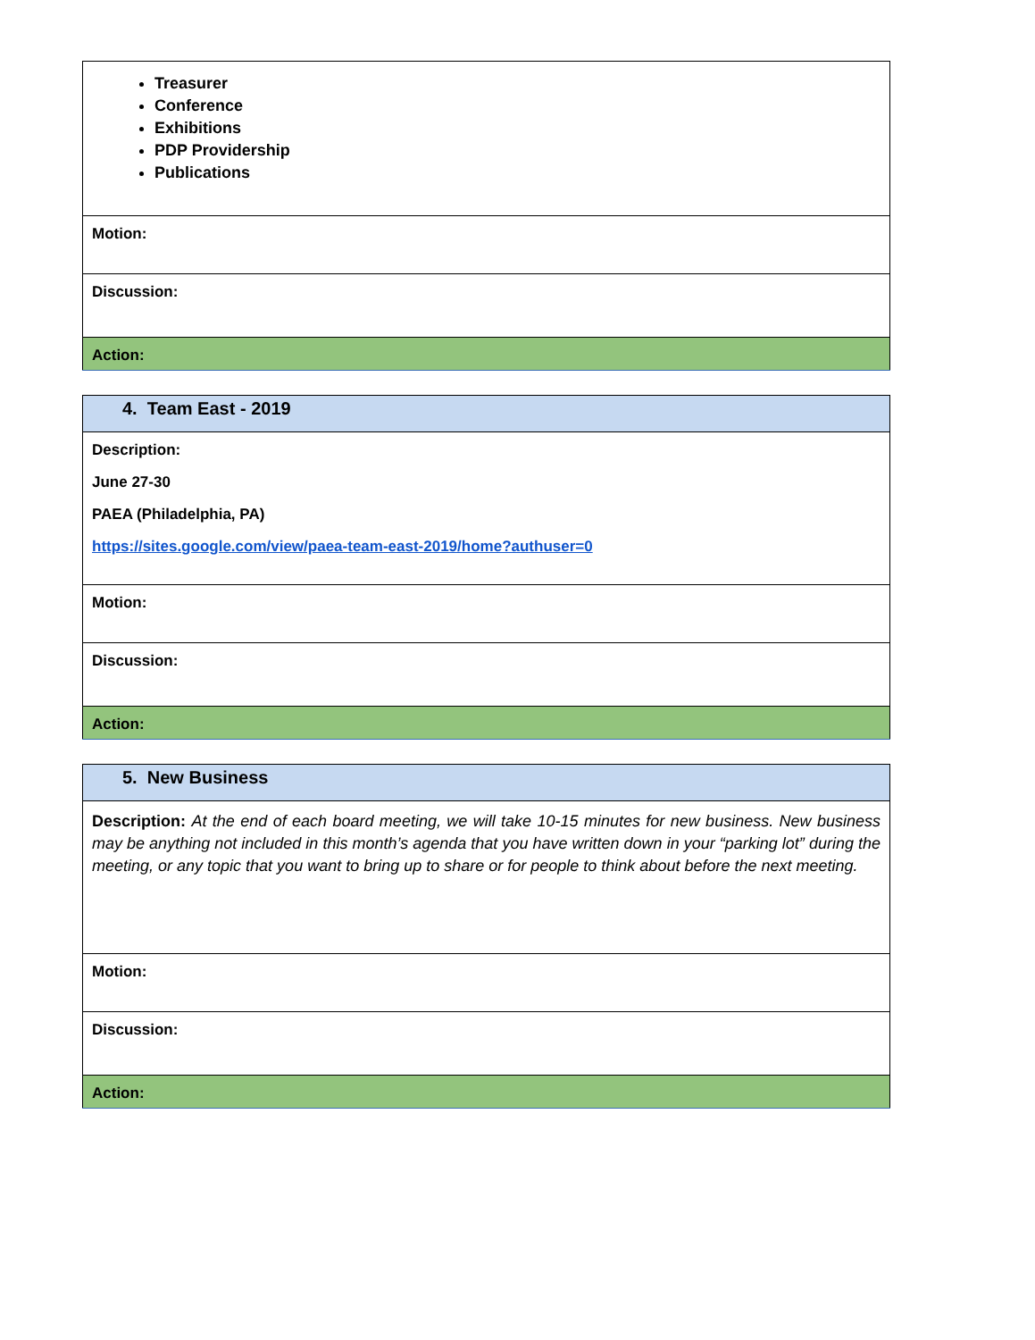| Treasurer Conference Exhibitions PDP Providership Publications |
| Motion: |
| Discussion: |
| Action: |
| 4. Team East - 2019 |
| Description: June 27-30 PAEA (Philadelphia, PA) https://sites.google.com/view/paea-team-east-2019/home?authuser=0 |
| Motion: |
| Discussion: |
| Action: |
| 5. New Business |
| Description: At the end of each board meeting, we will take 10-15 minutes for new business. New business may be anything not included in this month’s agenda that you have written down in your “parking lot” during the meeting, or any topic that you want to bring up to share or for people to think about before the next meeting. |
| Motion: |
| Discussion: |
| Action: |